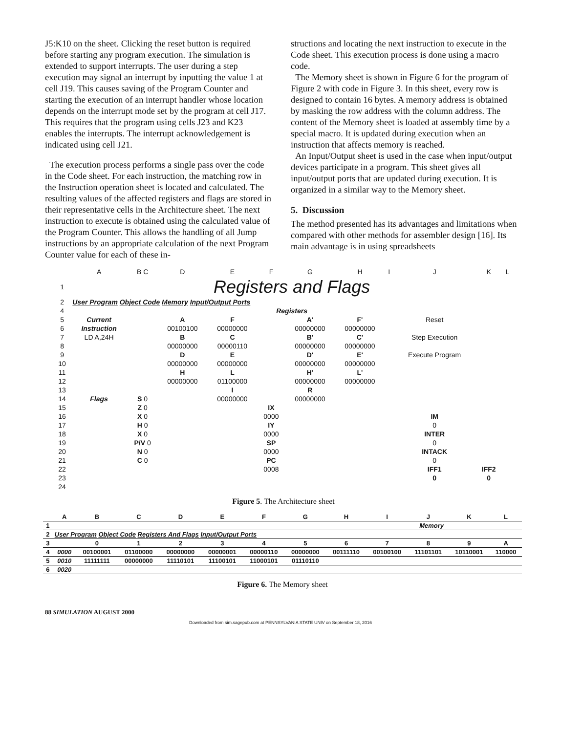J5:K10 on the sheet. Clicking the reset button is required before starting any program execution. The simulation is extended to support interrupts. The user during a step execution may signal an interrupt by inputting the value 1 at cell J19. This causes saving of the Program Counter and starting the execution of an interrupt handler whose location depends on the interrupt mode set by the program at cell J17. This requires that the program using cells J23 and K23 enables the interrupts. The interrupt acknowledgement is indicated using cell J21.
The execution process performs a single pass over the code in the Code sheet. For each instruction, the matching row in the Instruction operation sheet is located and calculated. The resulting values of the affected registers and flags are stored in their representative cells in the Architecture sheet. The next instruction to execute is obtained using the calculated value of the Program Counter. This allows the handling of all Jump instructions by an appropriate calculation of the next Program Counter value for each of these in-
structions and locating the next instruction to execute in the Code sheet. This execution process is done using a macro code.
The Memory sheet is shown in Figure 6 for the program of Figure 2 with code in Figure 3. In this sheet, every row is designed to contain 16 bytes. A memory address is obtained by masking the row address with the column address. The content of the Memory sheet is loaded at assembly time by a special macro. It is updated during execution when an instruction that affects memory is reached.
An Input/Output sheet is used in the case when input/output devices participate in a program. This sheet gives all input/output ports that are updated during execution. It is organized in a similar way to the Memory sheet.
5. Discussion
The method presented has its advantages and limitations when compared with other methods for assembler design [16]. Its main advantage is in using spreadsheets
| | A | B C | D | E | F | G | H | I | J | K | L |
| 1 | Registers and Flags | | | | | | | | | | |
| 2 | User Program Object Code Memory Input/Output Ports | | | | | | | | | | |
| 4 | Registers | | | | | | | | | | |
| 5 | Current | | A | F | | A' | F' | | Reset | | |
| 6 | Instruction | | 00100100 | 00000000 | | 00000000 | 00000000 | | | | |
| 7 | LD A,24H | | B | C | | B' | C' | | Step Execution | | |
| 8 | | | 00000000 | 00000110 | | 00000000 | 00000000 | | | | |
| 9 | | | D | E | | D' | E' | | Execute Program | | |
| 10 | | | 00000000 | 00000000 | | 00000000 | 00000000 | | | | |
| 11 | | | H | L | | H' | L' | | | | |
| 12 | | | 00000000 | 01100000 | | 00000000 | 00000000 | | | | |
| 13 | | | | I | | R | | | | | |
| 14 | Flags | S 0 | | 00000000 | | 00000000 | | | | | |
| 15 | | Z 0 | | | IX | | | | | | |
| 16 | | X 0 | | | 0000 | | | | IM | | |
| 17 | | H 0 | | | IY | | | | 0 | | |
| 18 | | X 0 | | | 0000 | | | | INTER | | |
| 19 | | P/V 0 | | | SP | | | | 0 | | |
| 20 | | N 0 | | | 0000 | | | | INTACK | | |
| 21 | | C 0 | | | PC | | | | 0 | | |
| 22 | | | | | 0008 | | | | IFF1 | IFF2 | |
| 23 | | | | | | | | | 0 | 0 | |
| 24 | | | | | | | | | | | |
Figure 5. The Architecture sheet
| | A | B | C | D | E | F | G | H | I | J | K | L |
| 1 | Memory | | | | | | | | | | | |
| 2 | User Program Object Code Registers And Flags Input/Output Ports | | | | | | | | | | | |
| 3 | | 0 | 1 | 2 | 3 | 4 | 5 | 6 | 7 | 8 | 9 | A |
| 4 | 0000 | 00100001 | 01100000 | 00000000 | 00000001 | 00000110 | 00000000 | 00111110 | 00100100 | 11101101 | 10110001 | 110000 |
| 5 | 0010 | 11111111 | 00000000 | 11110101 | 11100101 | 11000101 | 01110110 | | | | | |
| 6 | 0020 | | | | | | | | | | | |
Figure 6. The Memory sheet
88 SIMULATION AUGUST 2000
Downloaded from sim.sagepub.com at PENNSYLVANIA STATE UNIV on September 18, 2016